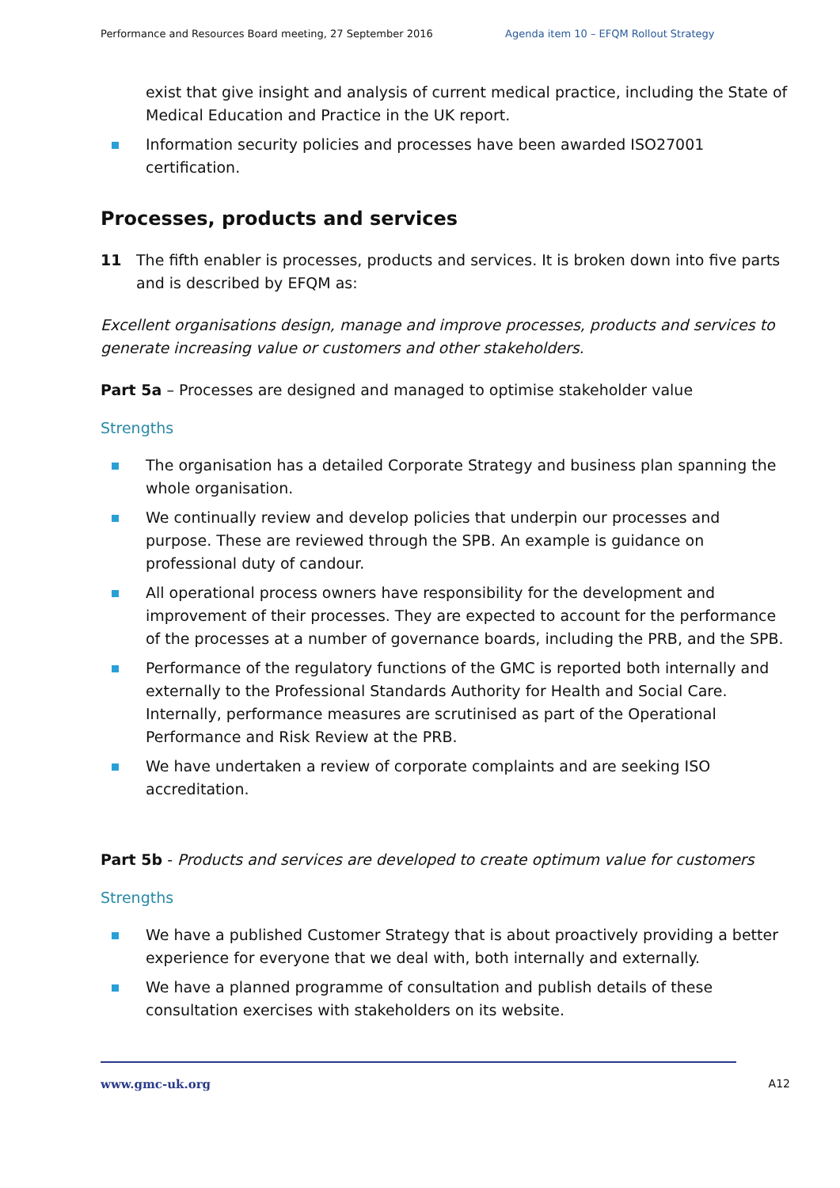Performance and Resources Board meeting, 27 September 2016 Agenda item 10 – EFQM Rollout Strategy
exist that give insight and analysis of current medical practice, including the State of Medical Education and Practice in the UK report.
Information security policies and processes have been awarded ISO27001 certification.
Processes, products and services
11 The fifth enabler is processes, products and services. It is broken down into five parts and is described by EFQM as:
Excellent organisations design, manage and improve processes, products and services to generate increasing value or customers and other stakeholders.
Part 5a – Processes are designed and managed to optimise stakeholder value
Strengths
The organisation has a detailed Corporate Strategy and business plan spanning the whole organisation.
We continually review and develop policies that underpin our processes and purpose. These are reviewed through the SPB. An example is guidance on professional duty of candour.
All operational process owners have responsibility for the development and improvement of their processes. They are expected to account for the performance of the processes at a number of governance boards, including the PRB, and the SPB.
Performance of the regulatory functions of the GMC is reported both internally and externally to the Professional Standards Authority for Health and Social Care. Internally, performance measures are scrutinised as part of the Operational Performance and Risk Review at the PRB.
We have undertaken a review of corporate complaints and are seeking ISO accreditation.
Part 5b - Products and services are developed to create optimum value for customers
Strengths
We have a published Customer Strategy that is about proactively providing a better experience for everyone that we deal with, both internally and externally.
We have a planned programme of consultation and publish details of these consultation exercises with stakeholders on its website.
www.gmc-uk.org A12